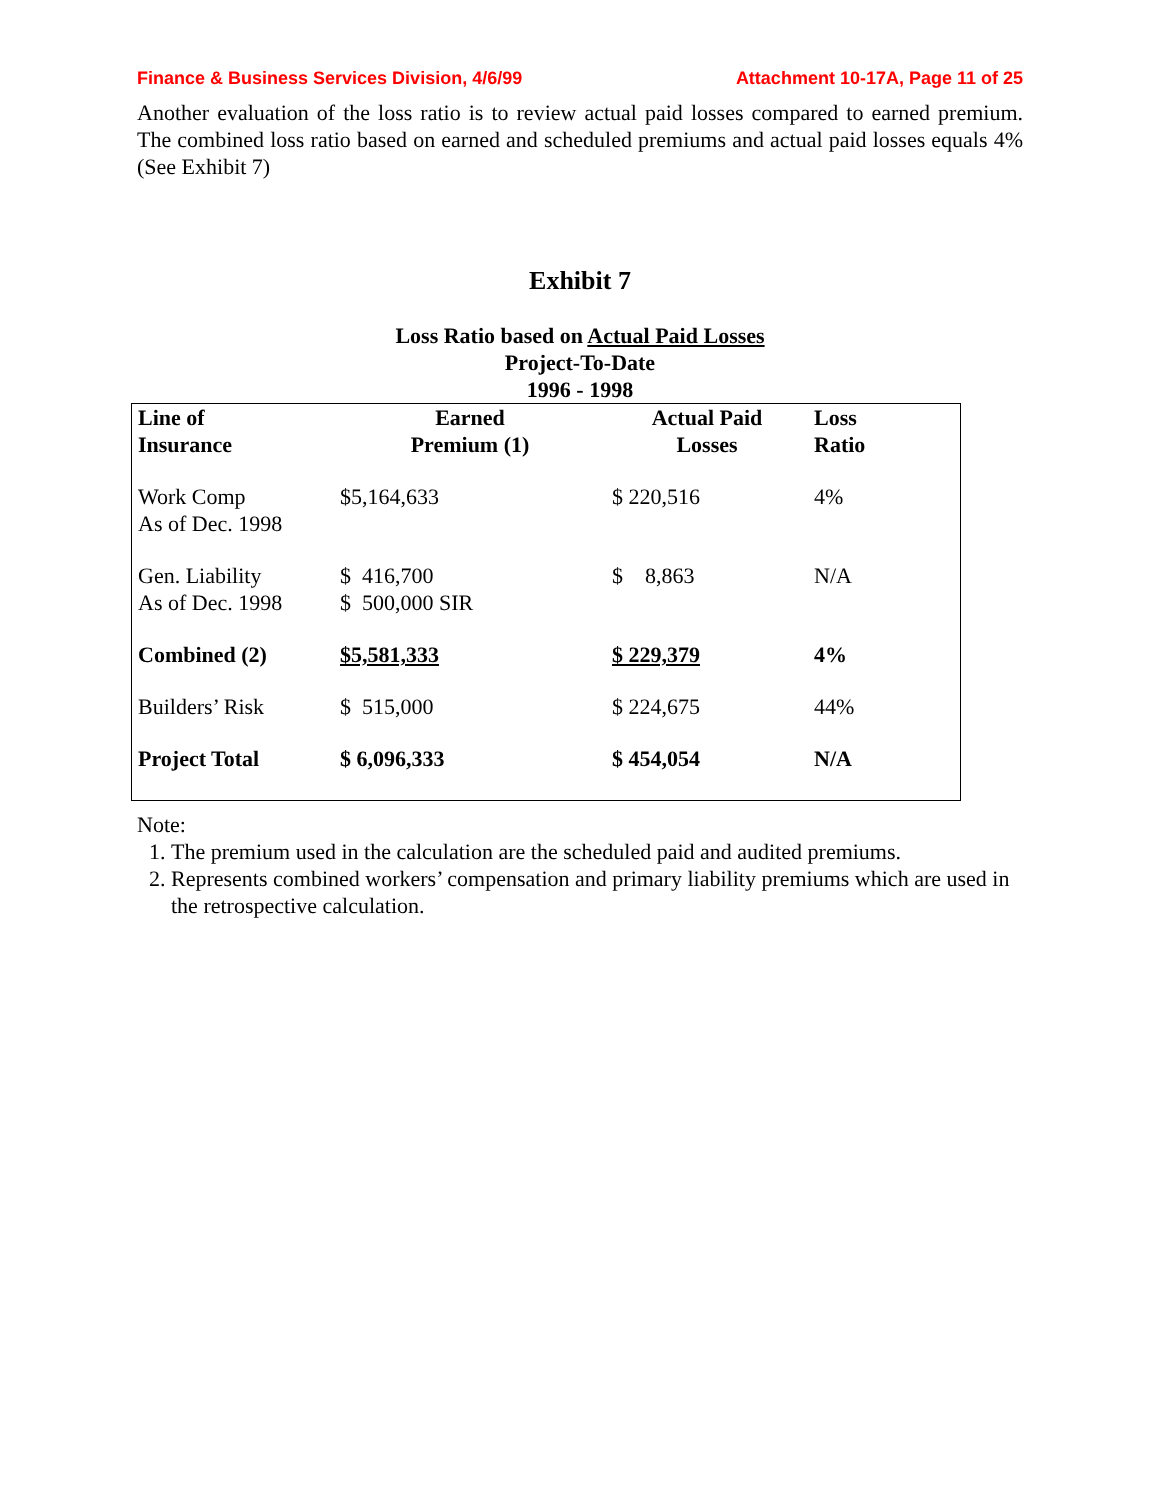Finance & Business Services Division, 4/6/99 Attachment 10-17A, Page 11 of 25
Another evaluation of the loss ratio is to review actual paid losses compared to earned premium. The combined loss ratio based on earned and scheduled premiums and actual paid losses equals 4% (See Exhibit 7)
Exhibit 7
Loss Ratio based on Actual Paid Losses
Project-To-Date
1996 - 1998
| Line of Insurance | Earned Premium (1) | Actual Paid Losses | Loss Ratio |
| --- | --- | --- | --- |
| Work Comp As of Dec. 1998 | $5,164,633 | $ 220,516 | 4% |
| Gen. Liability As of Dec. 1998 | $ 416,700 $ 500,000 SIR | $ 8,863 | N/A |
| Combined (2) | $5,581,333 | $ 229,379 | 4% |
| Builders’ Risk | $ 515,000 | $ 224,675 | 44% |
| Project Total | $ 6,096,333 | $ 454,054 | N/A |
Note:
1. The premium used in the calculation are the scheduled paid and audited premiums.
2. Represents combined workers’ compensation and primary liability premiums which are used in the retrospective calculation.